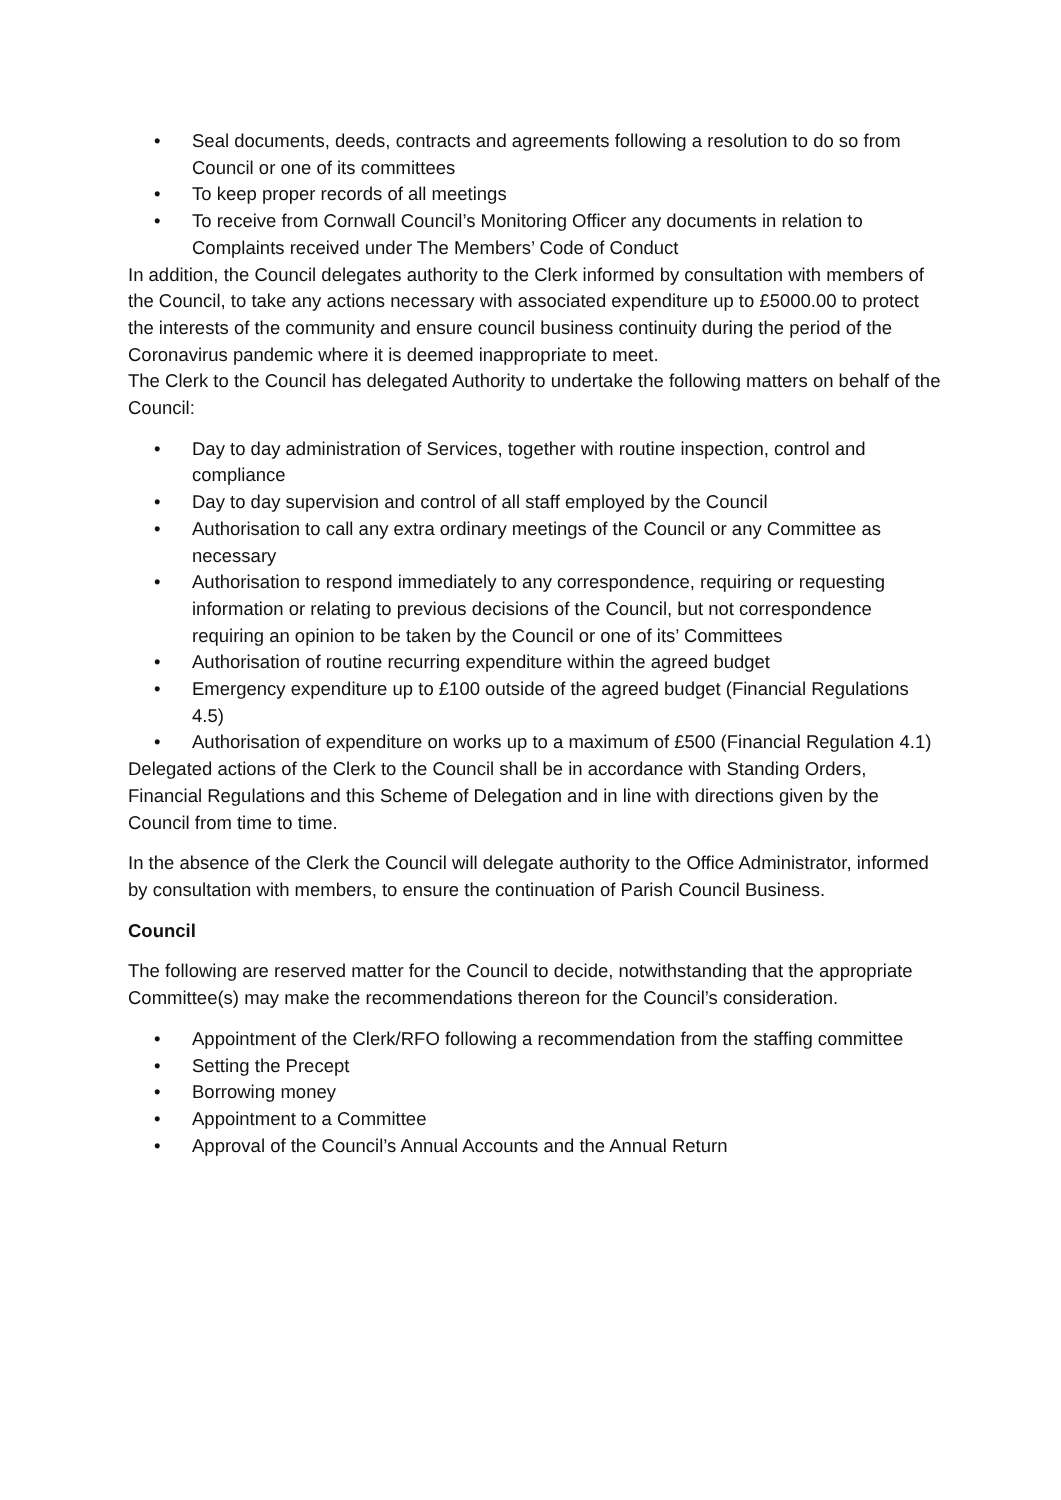• Seal documents, deeds, contracts and agreements following a resolution to do so from Council or one of its committees
• To keep proper records of all meetings
• To receive from Cornwall Council’s Monitoring Officer any documents in relation to Complaints received under The Members’ Code of Conduct
In addition, the Council delegates authority to the Clerk informed by consultation with members of the Council, to take any actions necessary with associated expenditure up to £5000.00 to protect the interests of the community and ensure council business continuity during the period of the Coronavirus pandemic where it is deemed inappropriate to meet.
The Clerk to the Council has delegated Authority to undertake the following matters on behalf of the Council:
• Day to day administration of Services, together with routine inspection, control and compliance
• Day to day supervision and control of all staff employed by the Council
• Authorisation to call any extra ordinary meetings of the Council or any Committee as necessary
• Authorisation to respond immediately to any correspondence, requiring or requesting information or relating to previous decisions of the Council, but not correspondence requiring an opinion to be taken by the Council or one of its’ Committees
• Authorisation of routine recurring expenditure within the agreed budget
• Emergency expenditure up to £100 outside of the agreed budget (Financial Regulations 4.5)
• Authorisation of expenditure on works up to a maximum of £500 (Financial Regulation 4.1)
Delegated actions of the Clerk to the Council shall be in accordance with Standing Orders, Financial Regulations and this Scheme of Delegation and in line with directions given by the Council from time to time.
In the absence of the Clerk the Council will delegate authority to the Office Administrator, informed by consultation with members, to ensure the continuation of Parish Council Business.
Council
The following are reserved matter for the Council to decide, notwithstanding that the appropriate Committee(s) may make the recommendations thereon for the Council’s consideration.
• Appointment of the Clerk/RFO following a recommendation from the staffing committee
• Setting the Precept
• Borrowing money
• Appointment to a Committee
• Approval of the Council’s Annual Accounts and the Annual Return